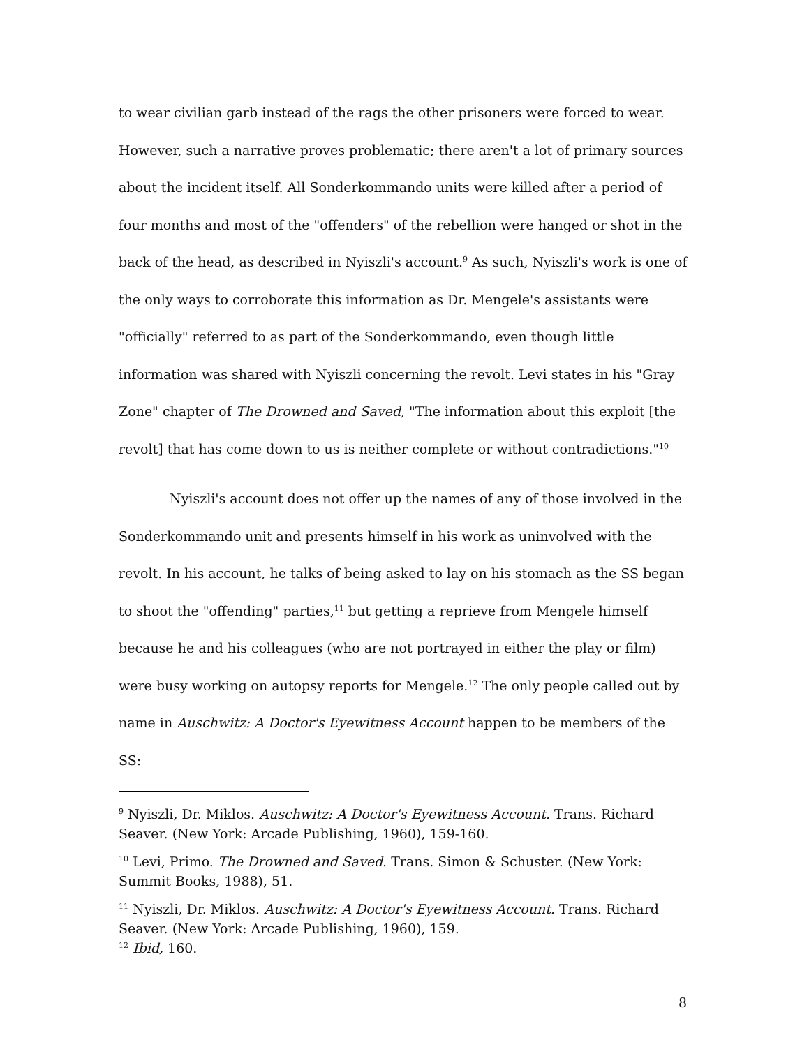to wear civilian garb instead of the rags the other prisoners were forced to wear. However, such a narrative proves problematic; there aren't a lot of primary sources about the incident itself. All Sonderkommando units were killed after a period of four months and most of the "offenders" of the rebellion were hanged or shot in the back of the head, as described in Nyiszli's account.<sup>9</sup> As such, Nyiszli's work is one of the only ways to corroborate this information as Dr. Mengele's assistants were "officially" referred to as part of the Sonderkommando, even though little information was shared with Nyiszli concerning the revolt. Levi states in his "Gray Zone" chapter of The Drowned and Saved, "The information about this exploit [the revolt] that has come down to us is neither complete or without contradictions."<sup>10</sup>
Nyiszli's account does not offer up the names of any of those involved in the Sonderkommando unit and presents himself in his work as uninvolved with the revolt. In his account, he talks of being asked to lay on his stomach as the SS began to shoot the "offending" parties,<sup>11</sup> but getting a reprieve from Mengele himself because he and his colleagues (who are not portrayed in either the play or film) were busy working on autopsy reports for Mengele.<sup>12</sup> The only people called out by name in Auschwitz: A Doctor's Eyewitness Account happen to be members of the SS:
<sup>9</sup> Nyiszli, Dr. Miklos. Auschwitz: A Doctor's Eyewitness Account. Trans. Richard Seaver. (New York: Arcade Publishing, 1960), 159-160.
<sup>10</sup> Levi, Primo. The Drowned and Saved. Trans. Simon & Schuster. (New York: Summit Books, 1988), 51.
<sup>11</sup> Nyiszli, Dr. Miklos. Auschwitz: A Doctor's Eyewitness Account. Trans. Richard Seaver. (New York: Arcade Publishing, 1960), 159.
<sup>12</sup> Ibid, 160.
8